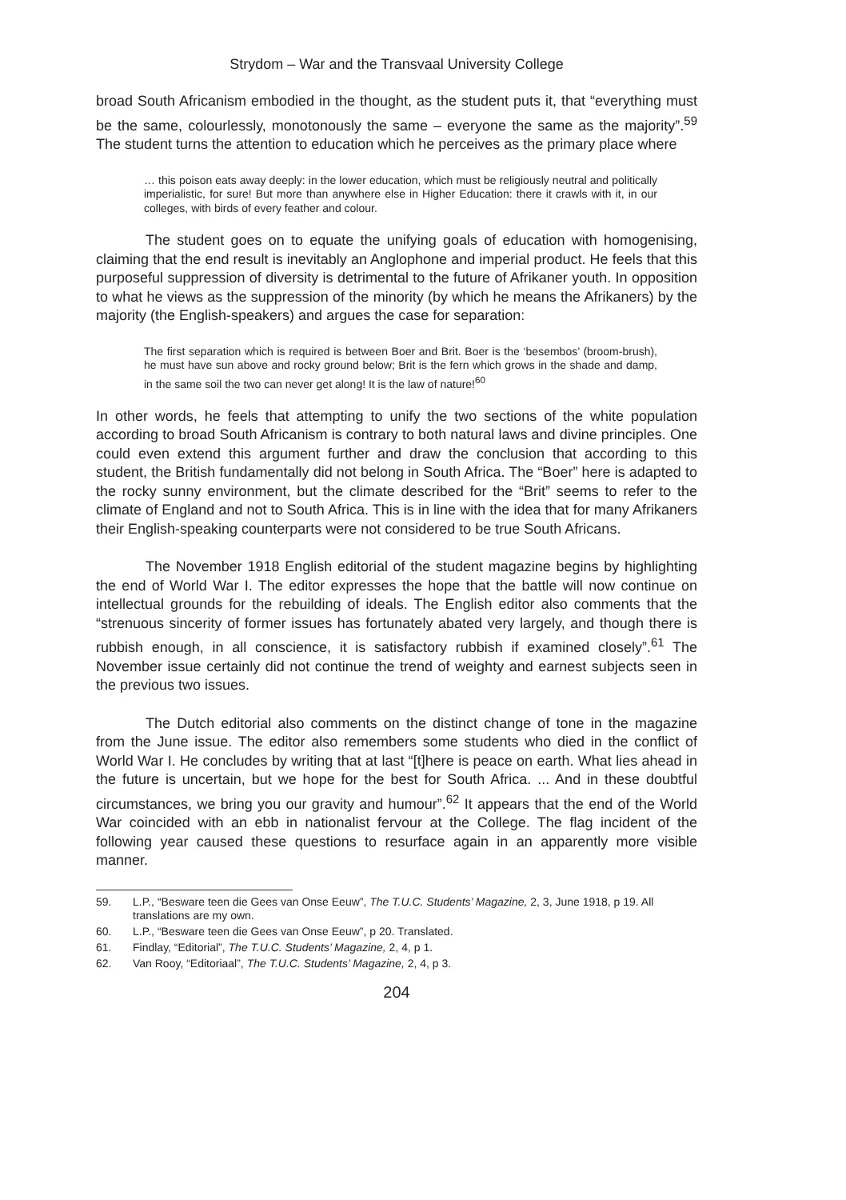Strydom – War and the Transvaal University College
broad South Africanism embodied in the thought, as the student puts it, that “everything must be the same, colourlessly, monotonously the same – everyone the same as the majority”.<sup>59</sup> The student turns the attention to education which he perceives as the primary place where
… this poison eats away deeply: in the lower education, which must be religiously neutral and politically imperialistic, for sure! But more than anywhere else in Higher Education: there it crawls with it, in our colleges, with birds of every feather and colour.
The student goes on to equate the unifying goals of education with homogenising, claiming that the end result is inevitably an Anglophone and imperial product. He feels that this purposeful suppression of diversity is detrimental to the future of Afrikaner youth. In opposition to what he views as the suppression of the minority (by which he means the Afrikaners) by the majority (the English-speakers) and argues the case for separation:
The first separation which is required is between Boer and Brit. Boer is the ‘besembos’ (broom-brush), he must have sun above and rocky ground below; Brit is the fern which grows in the shade and damp, in the same soil the two can never get along! It is the law of nature!<sup>60</sup>
In other words, he feels that attempting to unify the two sections of the white population according to broad South Africanism is contrary to both natural laws and divine principles. One could even extend this argument further and draw the conclusion that according to this student, the British fundamentally did not belong in South Africa. The “Boer” here is adapted to the rocky sunny environment, but the climate described for the “Brit” seems to refer to the climate of England and not to South Africa. This is in line with the idea that for many Afrikaners their English-speaking counterparts were not considered to be true South Africans.
The November 1918 English editorial of the student magazine begins by highlighting the end of World War I. The editor expresses the hope that the battle will now continue on intellectual grounds for the rebuilding of ideals. The English editor also comments that the “strenuous sincerity of former issues has fortunately abated very largely, and though there is rubbish enough, in all conscience, it is satisfactory rubbish if examined closely”.<sup>61</sup> The November issue certainly did not continue the trend of weighty and earnest subjects seen in the previous two issues.
The Dutch editorial also comments on the distinct change of tone in the magazine from the June issue. The editor also remembers some students who died in the conflict of World War I. He concludes by writing that at last “[t]here is peace on earth. What lies ahead in the future is uncertain, but we hope for the best for South Africa. ... And in these doubtful circumstances, we bring you our gravity and humour”.<sup>62</sup> It appears that the end of the World War coincided with an ebb in nationalist fervour at the College. The flag incident of the following year caused these questions to resurface again in an apparently more visible manner.
59. L.P., “Besware teen die Gees van Onse Eeuw”, The T.U.C. Students’ Magazine, 2, 3, June 1918, p 19. All translations are my own.
60. L.P., “Besware teen die Gees van Onse Eeuw”, p 20. Translated.
61. Findlay, “Editorial”, The T.U.C. Students’ Magazine, 2, 4, p 1.
62. Van Rooy, “Editoriaal”, The T.U.C. Students’ Magazine, 2, 4, p 3.
204